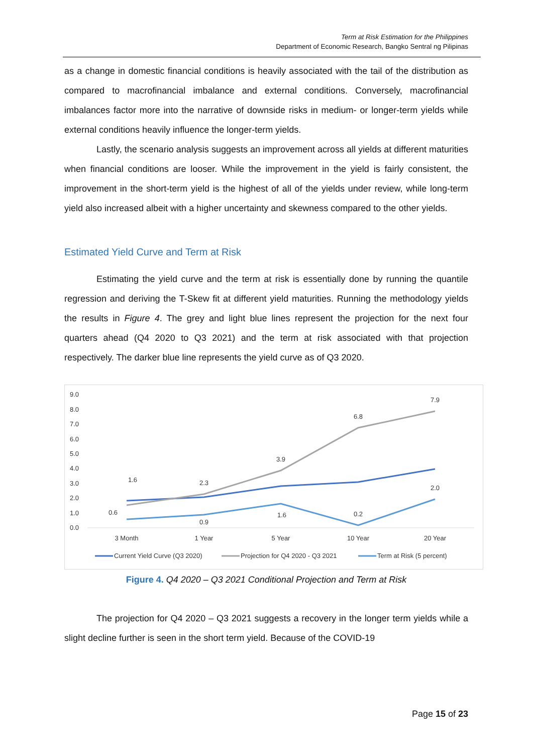Term at Risk Estimation for the Philippines
Department of Economic Research, Bangko Sentral ng Pilipinas
as a change in domestic financial conditions is heavily associated with the tail of the distribution as compared to macrofinancial imbalance and external conditions. Conversely, macrofinancial imbalances factor more into the narrative of downside risks in medium- or longer-term yields while external conditions heavily influence the longer-term yields.
Lastly, the scenario analysis suggests an improvement across all yields at different maturities when financial conditions are looser. While the improvement in the yield is fairly consistent, the improvement in the short-term yield is the highest of all of the yields under review, while long-term yield also increased albeit with a higher uncertainty and skewness compared to the other yields.
Estimated Yield Curve and Term at Risk
Estimating the yield curve and the term at risk is essentially done by running the quantile regression and deriving the T-Skew fit at different yield maturities. Running the methodology yields the results in Figure 4. The grey and light blue lines represent the projection for the next four quarters ahead (Q4 2020 to Q3 2021) and the term at risk associated with that projection respectively. The darker blue line represents the yield curve as of Q3 2020.
9.0
8.0
7.0
6.0
5.0
4.0
3.0
2.0
1.0
0.0
1.6
2.3
3.9
6.8
7.9
0.6
0.9
1.6
0.2
2.0
3 Month
1 Year
5 Year
10 Year
20 Year
Current Yield Curve (Q3 2020)
Projection for Q4 2020 - Q3 2021
Term at Risk (5 percent)
Figure 4. Q4 2020 – Q3 2021 Conditional Projection and Term at Risk
The projection for Q4 2020 – Q3 2021 suggests a recovery in the longer term yields while a slight decline further is seen in the short term yield. Because of the COVID-19
Page 15 of 23